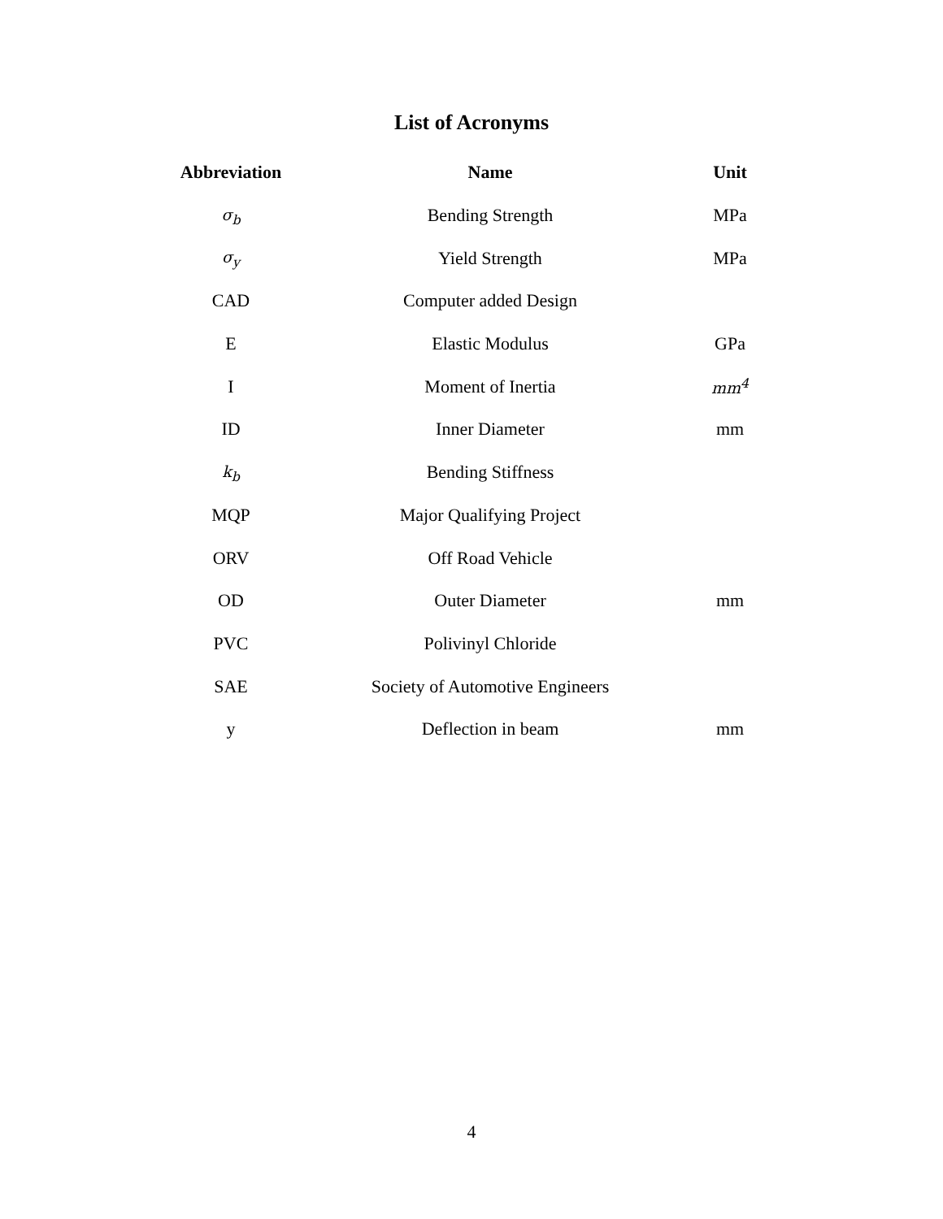List of Acronyms
| Abbreviation | Name | Unit |
| --- | --- | --- |
| σ<sub>b</sub> | Bending Strength | MPa |
| σ<sub>y</sub> | Yield Strength | MPa |
| CAD | Computer added Design | |
| E | Elastic Modulus | GPa |
| I | Moment of Inertia | mm<sup>4</sup> |
| ID | Inner Diameter | mm |
| k<sub>b</sub> | Bending Stiffness | |
| MQP | Major Qualifying Project | |
| ORV | Off Road Vehicle | |
| OD | Outer Diameter | mm |
| PVC | Polivinyl Chloride | |
| SAE | Society of Automotive Engineers | |
| y | Deflection in beam | mm |
4